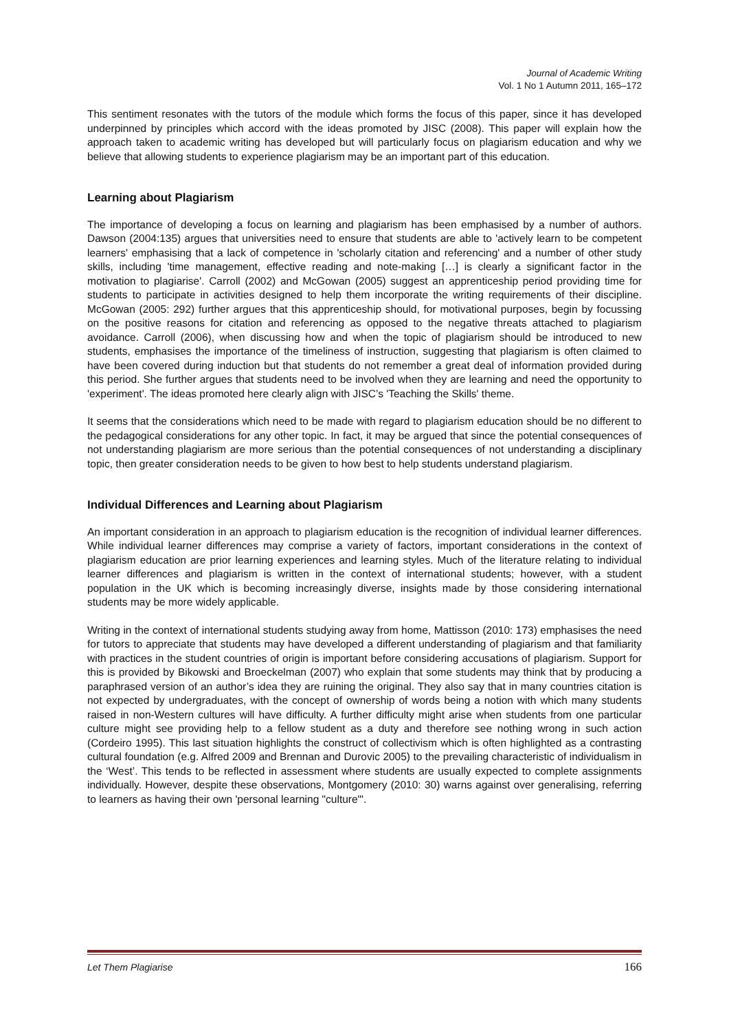Journal of Academic Writing
Vol. 1 No 1 Autumn 2011, 165–172
This sentiment resonates with the tutors of the module which forms the focus of this paper, since it has developed underpinned by principles which accord with the ideas promoted by JISC (2008). This paper will explain how the approach taken to academic writing has developed but will particularly focus on plagiarism education and why we believe that allowing students to experience plagiarism may be an important part of this education.
Learning about Plagiarism
The importance of developing a focus on learning and plagiarism has been emphasised by a number of authors. Dawson (2004:135) argues that universities need to ensure that students are able to 'actively learn to be competent learners' emphasising that a lack of competence in 'scholarly citation and referencing' and a number of other study skills, including 'time management, effective reading and note-making […] is clearly a significant factor in the motivation to plagiarise'. Carroll (2002) and McGowan (2005) suggest an apprenticeship period providing time for students to participate in activities designed to help them incorporate the writing requirements of their discipline. McGowan (2005: 292) further argues that this apprenticeship should, for motivational purposes, begin by focussing on the positive reasons for citation and referencing as opposed to the negative threats attached to plagiarism avoidance. Carroll (2006), when discussing how and when the topic of plagiarism should be introduced to new students, emphasises the importance of the timeliness of instruction, suggesting that plagiarism is often claimed to have been covered during induction but that students do not remember a great deal of information provided during this period. She further argues that students need to be involved when they are learning and need the opportunity to 'experiment'. The ideas promoted here clearly align with JISC’s 'Teaching the Skills' theme.
It seems that the considerations which need to be made with regard to plagiarism education should be no different to the pedagogical considerations for any other topic. In fact, it may be argued that since the potential consequences of not understanding plagiarism are more serious than the potential consequences of not understanding a disciplinary topic, then greater consideration needs to be given to how best to help students understand plagiarism.
Individual Differences and Learning about Plagiarism
An important consideration in an approach to plagiarism education is the recognition of individual learner differences. While individual learner differences may comprise a variety of factors, important considerations in the context of plagiarism education are prior learning experiences and learning styles. Much of the literature relating to individual learner differences and plagiarism is written in the context of international students; however, with a student population in the UK which is becoming increasingly diverse, insights made by those considering international students may be more widely applicable.
Writing in the context of international students studying away from home, Mattisson (2010: 173) emphasises the need for tutors to appreciate that students may have developed a different understanding of plagiarism and that familiarity with practices in the student countries of origin is important before considering accusations of plagiarism. Support for this is provided by Bikowski and Broeckelman (2007) who explain that some students may think that by producing a paraphrased version of an author’s idea they are ruining the original. They also say that in many countries citation is not expected by undergraduates, with the concept of ownership of words being a notion with which many students raised in non-Western cultures will have difficulty. A further difficulty might arise when students from one particular culture might see providing help to a fellow student as a duty and therefore see nothing wrong in such action (Cordeiro 1995). This last situation highlights the construct of collectivism which is often highlighted as a contrasting cultural foundation (e.g. Alfred 2009 and Brennan and Durovic 2005) to the prevailing characteristic of individualism in the ‘West’. This tends to be reflected in assessment where students are usually expected to complete assignments individually. However, despite these observations, Montgomery (2010: 30) warns against over generalising, referring to learners as having their own 'personal learning "culture"'.
Let Them Plagiarise 166